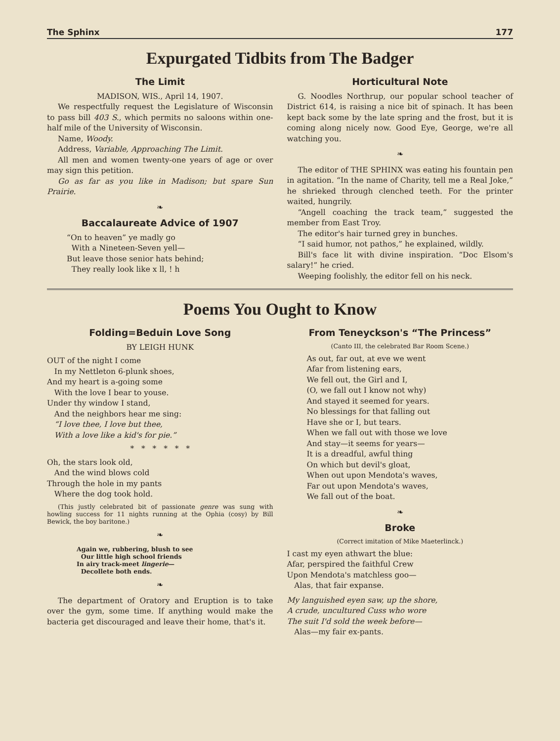The Sphinx 177
Expurgated Tidbits from The Badger
The Limit
MADISON, WIS., April 14, 1907.
We respectfully request the Legislature of Wisconsin to pass bill 403 S., which permits no saloons within one-half mile of the University of Wisconsin.
Name, Woody.
Address, Variable, Approaching The Limit.
All men and women twenty-one years of age or over may sign this petition.
Go as far as you like in Madison; but spare Sun Prairie.
❧
Baccalaureate Advice of 1907
“On to heaven” ye madly go
With a Nineteen-Seven yell—
But leave those senior hats behind;
They really look like x ll, ! h
Horticultural Note
G. Noodles Northrup, our popular school teacher of District 614, is raising a nice bit of spinach. It has been kept back some by the late spring and the frost, but it is coming along nicely now. Good Eye, George, we're all watching you.
❧
The editor of THE SPHINX was eating his fountain pen in agitation. “In the name of Charity, tell me a Real Joke,” he shrieked through clenched teeth. For the printer waited, hungrily.
“Angell coaching the track team,” suggested the member from East Troy.
The editor's hair turned grey in bunches.
“I said humor, not pathos,” he explained, wildly.
Bill's face lit with divine inspiration. “Doc Elsom's salary!” he cried.
Weeping foolishly, the editor fell on his neck.
Poems You Ought to Know
Folding=Beduin Love Song
BY LEIGH HUNK
OUT of the night I come
In my Nettleton 6-plunk shoes,
And my heart is a-going some
With the love I bear to youse.
Under thy window I stand,
And the neighbors hear me sing:
“I love thee, I love but thee,
With a love like a kid's for pie.”
* * * * * *
Oh, the stars look old,
And the wind blows cold
Through the hole in my pants
Where the dog took hold.
(This justly celebrated bit of passionate genre was sung with howling success for 11 nights running at the Ophia (cosy) by Bill Bewick, the boy baritone.)
❧
Again we, rubbering, blush to see
Our little high school friends
In airy track-meet lingerie—
Decollete both ends.
❧
The department of Oratory and Eruption is to take over the gym, some time. If anything would make the bacteria get discouraged and leave their home, that's it.
From Teneyckson's “The Princess”
(Canto III, the celebrated Bar Room Scene.)
As out, far out, at eve we went
Afar from listening ears,
We fell out, the Girl and I,
(O, we fall out I know not why)
And stayed it seemed for years.
No blessings for that falling out
Have she or I, but tears.
When we fall out with those we love
And stay—it seems for years—
It is a dreadful, awful thing
On which but devil's gloat,
When out upon Mendota's waves,
Far out upon Mendota's waves,
We fall out of the boat.
❧
Broke
(Correct imitation of Mike Maeterlinck.)
I cast my eyen athwart the blue:
Afar, perspired the faithful Crew
Upon Mendota's matchless goo—
Alas, that fair expanse.
My languished eyen saw, up the shore,
A crude, uncultured Cuss who wore
The suit I'd sold the week before—
Alas—my fair ex-pants.